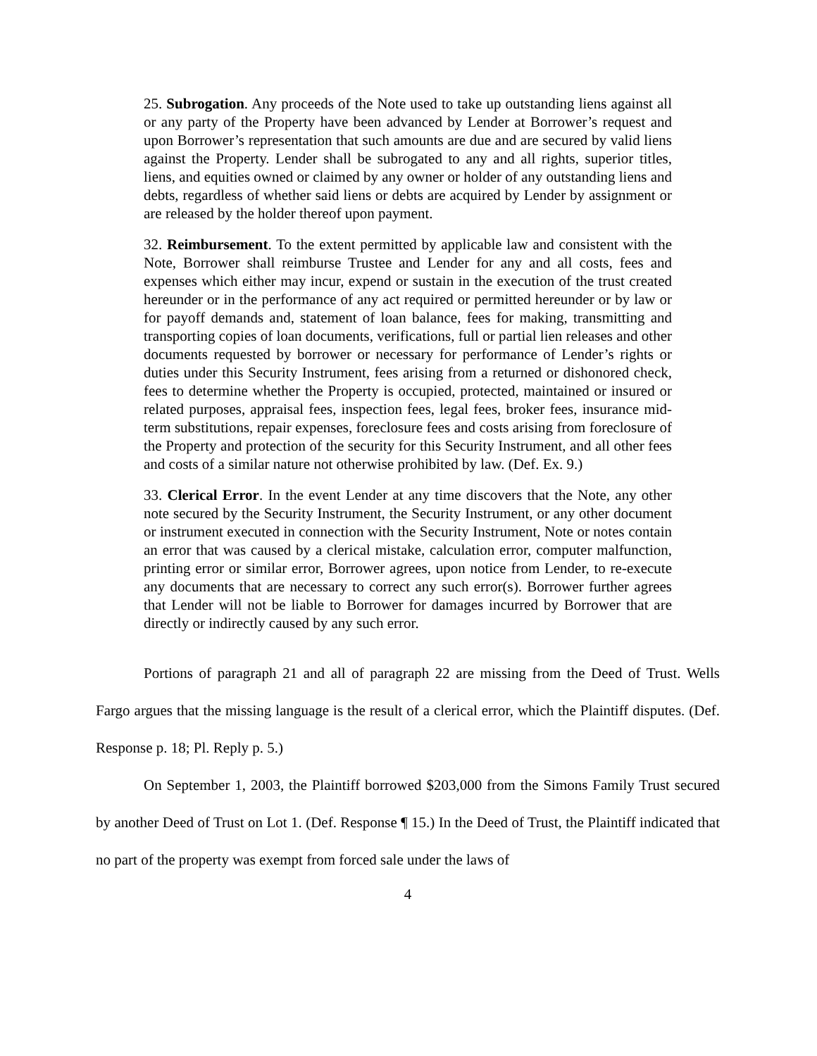25. Subrogation. Any proceeds of the Note used to take up outstanding liens against all or any party of the Property have been advanced by Lender at Borrower’s request and upon Borrower’s representation that such amounts are due and are secured by valid liens against the Property. Lender shall be subrogated to any and all rights, superior titles, liens, and equities owned or claimed by any owner or holder of any outstanding liens and debts, regardless of whether said liens or debts are acquired by Lender by assignment or are released by the holder thereof upon payment.
32. Reimbursement. To the extent permitted by applicable law and consistent with the Note, Borrower shall reimburse Trustee and Lender for any and all costs, fees and expenses which either may incur, expend or sustain in the execution of the trust created hereunder or in the performance of any act required or permitted hereunder or by law or for payoff demands and, statement of loan balance, fees for making, transmitting and transporting copies of loan documents, verifications, full or partial lien releases and other documents requested by borrower or necessary for performance of Lender’s rights or duties under this Security Instrument, fees arising from a returned or dishonored check, fees to determine whether the Property is occupied, protected, maintained or insured or related purposes, appraisal fees, inspection fees, legal fees, broker fees, insurance mid-term substitutions, repair expenses, foreclosure fees and costs arising from foreclosure of the Property and protection of the security for this Security Instrument, and all other fees and costs of a similar nature not otherwise prohibited by law. (Def. Ex. 9.)
33. Clerical Error. In the event Lender at any time discovers that the Note, any other note secured by the Security Instrument, the Security Instrument, or any other document or instrument executed in connection with the Security Instrument, Note or notes contain an error that was caused by a clerical mistake, calculation error, computer malfunction, printing error or similar error, Borrower agrees, upon notice from Lender, to re-execute any documents that are necessary to correct any such error(s). Borrower further agrees that Lender will not be liable to Borrower for damages incurred by Borrower that are directly or indirectly caused by any such error.
Portions of paragraph 21 and all of paragraph 22 are missing from the Deed of Trust. Wells Fargo argues that the missing language is the result of a clerical error, which the Plaintiff disputes. (Def. Response p. 18; Pl. Reply p. 5.)
On September 1, 2003, the Plaintiff borrowed $203,000 from the Simons Family Trust secured by another Deed of Trust on Lot 1. (Def. Response ¶ 15.) In the Deed of Trust, the Plaintiff indicated that no part of the property was exempt from forced sale under the laws of
4